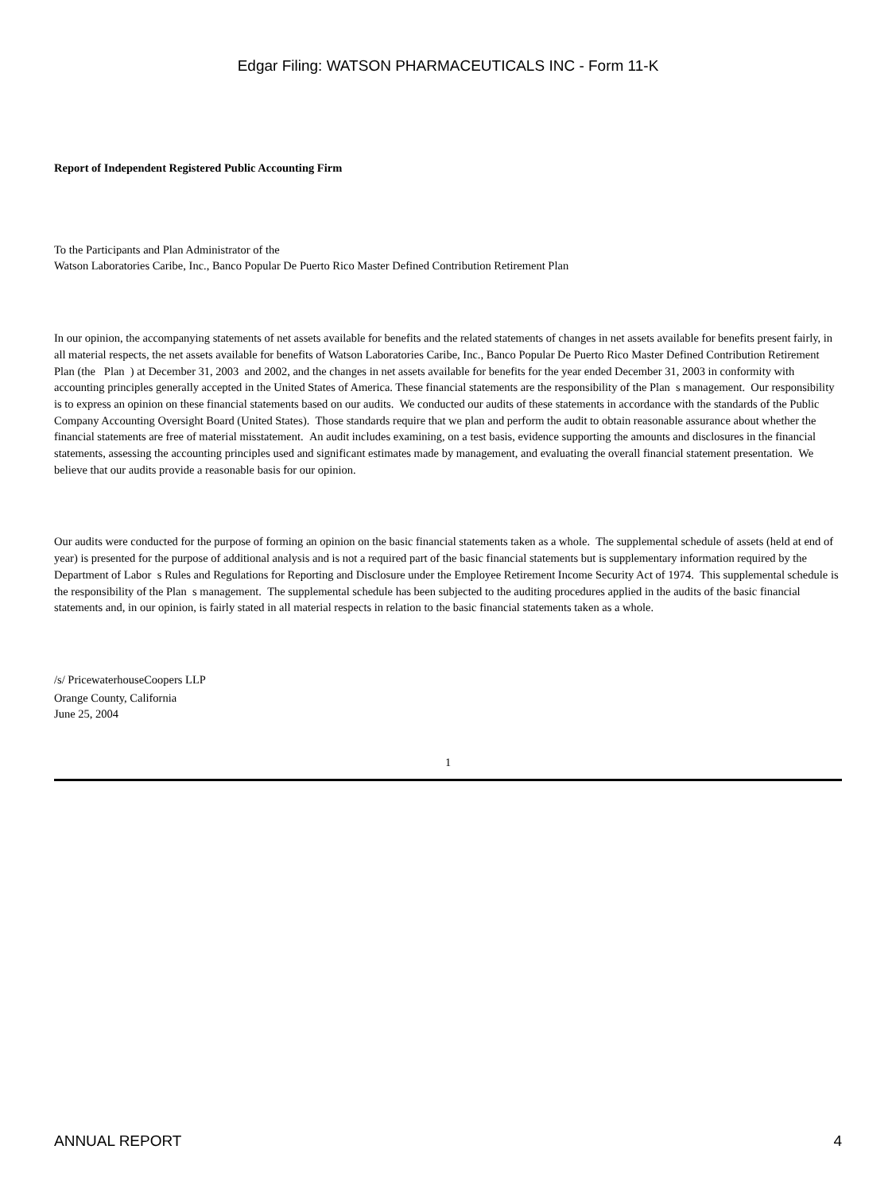Edgar Filing: WATSON PHARMACEUTICALS INC - Form 11-K
Report of Independent Registered Public Accounting Firm
To the Participants and Plan Administrator of the
Watson Laboratories Caribe, Inc., Banco Popular De Puerto Rico Master Defined Contribution Retirement Plan
In our opinion, the accompanying statements of net assets available for benefits and the related statements of changes in net assets available for benefits present fairly, in all material respects, the net assets available for benefits of Watson Laboratories Caribe, Inc., Banco Popular De Puerto Rico Master Defined Contribution Retirement Plan (the Plan ) at December 31, 2003 and 2002, and the changes in net assets available for benefits for the year ended December 31, 2003 in conformity with accounting principles generally accepted in the United States of America. These financial statements are the responsibility of the Plan s management. Our responsibility is to express an opinion on these financial statements based on our audits. We conducted our audits of these statements in accordance with the standards of the Public Company Accounting Oversight Board (United States). Those standards require that we plan and perform the audit to obtain reasonable assurance about whether the financial statements are free of material misstatement. An audit includes examining, on a test basis, evidence supporting the amounts and disclosures in the financial statements, assessing the accounting principles used and significant estimates made by management, and evaluating the overall financial statement presentation. We believe that our audits provide a reasonable basis for our opinion.
Our audits were conducted for the purpose of forming an opinion on the basic financial statements taken as a whole. The supplemental schedule of assets (held at end of year) is presented for the purpose of additional analysis and is not a required part of the basic financial statements but is supplementary information required by the Department of Labor s Rules and Regulations for Reporting and Disclosure under the Employee Retirement Income Security Act of 1974. This supplemental schedule is the responsibility of the Plan s management. The supplemental schedule has been subjected to the auditing procedures applied in the audits of the basic financial statements and, in our opinion, is fairly stated in all material respects in relation to the basic financial statements taken as a whole.
/s/ PricewaterhouseCoopers LLP
Orange County, California
June 25, 2004
1
ANNUAL REPORT 4